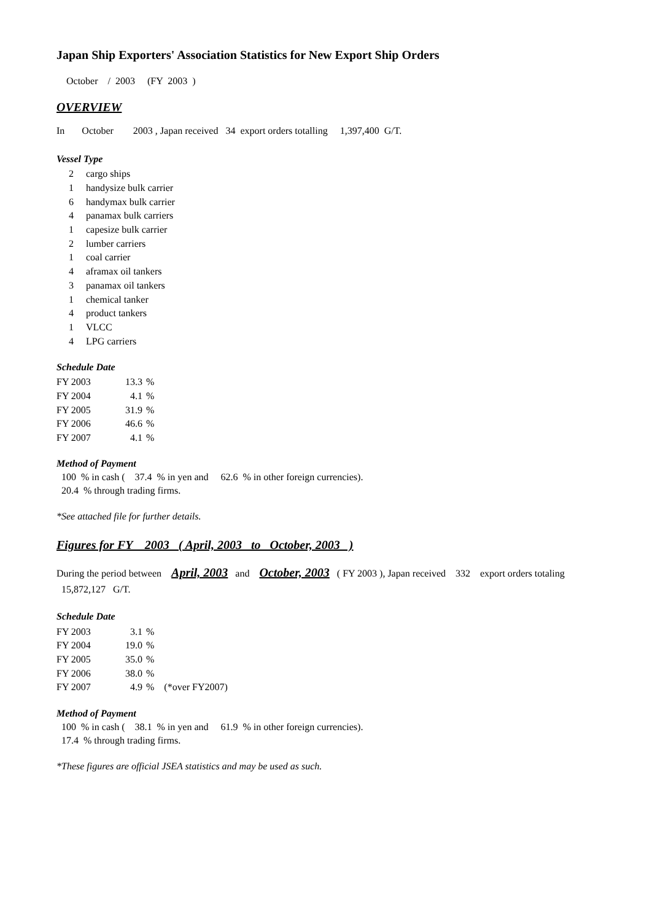Japan Ship Exporters' Association Statistics for New Export Ship Orders
October / 2003 (FY 2003 )
OVERVIEW
In October 2003 , Japan received 34 export orders totalling 1,397,400 G/T.
Vessel Type
| 2 | cargo ships |
| 1 | handysize bulk carrier |
| 6 | handymax bulk carrier |
| 4 | panamax bulk carriers |
| 1 | capesize bulk carrier |
| 2 | lumber carriers |
| 1 | coal carrier |
| 4 | aframax oil tankers |
| 3 | panamax oil tankers |
| 1 | chemical tanker |
| 4 | product tankers |
| 1 | VLCC |
| 4 | LPG carriers |
Schedule Date
| FY 2003 | 13.3 | % |
| FY 2004 | 4.1 | % |
| FY 2005 | 31.9 | % |
| FY 2006 | 46.6 | % |
| FY 2007 | 4.1 | % |
Method of Payment
100 % in cash ( 37.4 % in yen and 62.6 % in other foreign currencies).
20.4 % through trading firms.
*See attached file for further details.
Figures for FY 2003 ( April, 2003 to October, 2003 )
During the period between April, 2003 and October, 2003 ( FY 2003 ), Japan received 332 export orders totaling 15,872,127 G/T.
Schedule Date
| FY 2003 | 3.1 | % |
| FY 2004 | 19.0 | % |
| FY 2005 | 35.0 | % |
| FY 2006 | 38.0 | % |
| FY 2007 | 4.9 | % (*over FY2007) |
Method of Payment
100 % in cash ( 38.1 % in yen and 61.9 % in other foreign currencies).
17.4 % through trading firms.
*These figures are official JSEA statistics and may be used as such.